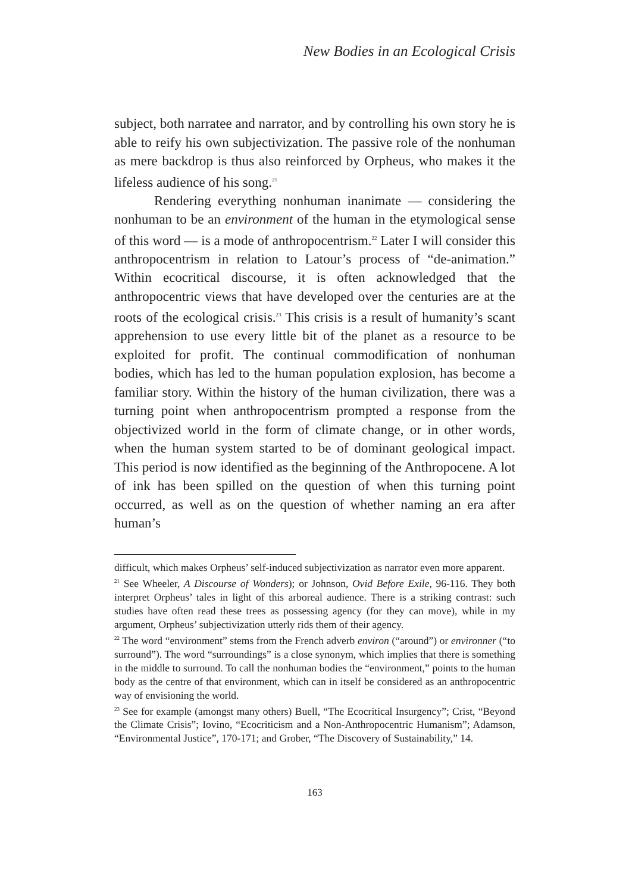New Bodies in an Ecological Crisis
subject, both narratee and narrator, and by controlling his own story he is able to reify his own subjectivization. The passive role of the nonhuman as mere backdrop is thus also reinforced by Orpheus, who makes it the lifeless audience of his song.<sup>21</sup>
Rendering everything nonhuman inanimate — considering the nonhuman to be an environment of the human in the etymological sense of this word — is a mode of anthropocentrism.<sup>22</sup> Later I will consider this anthropocentrism in relation to Latour’s process of “de-animation.” Within ecocritical discourse, it is often acknowledged that the anthropocentric views that have developed over the centuries are at the roots of the ecological crisis.<sup>23</sup> This crisis is a result of humanity’s scant apprehension to use every little bit of the planet as a resource to be exploited for profit. The continual commodification of nonhuman bodies, which has led to the human population explosion, has become a familiar story. Within the history of the human civilization, there was a turning point when anthropocentrism prompted a response from the objectivized world in the form of climate change, or in other words, when the human system started to be of dominant geological impact. This period is now identified as the beginning of the Anthropocene. A lot of ink has been spilled on the question of when this turning point occurred, as well as on the question of whether naming an era after human’s
difficult, which makes Orpheus’ self-induced subjectivization as narrator even more apparent.
<sup>21</sup> See Wheeler, A Discourse of Wonders); or Johnson, Ovid Before Exile, 96-116. They both interpret Orpheus’ tales in light of this arboreal audience. There is a striking contrast: such studies have often read these trees as possessing agency (for they can move), while in my argument, Orpheus’ subjectivization utterly rids them of their agency.
<sup>22</sup> The word “environment” stems from the French adverb environ (“around”) or environner (“to surround”). The word “surroundings” is a close synonym, which implies that there is something in the middle to surround. To call the nonhuman bodies the “environment,” points to the human body as the centre of that environment, which can in itself be considered as an anthropocentric way of envisioning the world.
<sup>23</sup> See for example (amongst many others) Buell, “The Ecocritical Insurgency”; Crist, “Beyond the Climate Crisis”; Iovino, “Ecocriticism and a Non-Anthropocentric Humanism”; Adamson, “Environmental Justice”, 170-171; and Grober, “The Discovery of Sustainability,” 14.
163